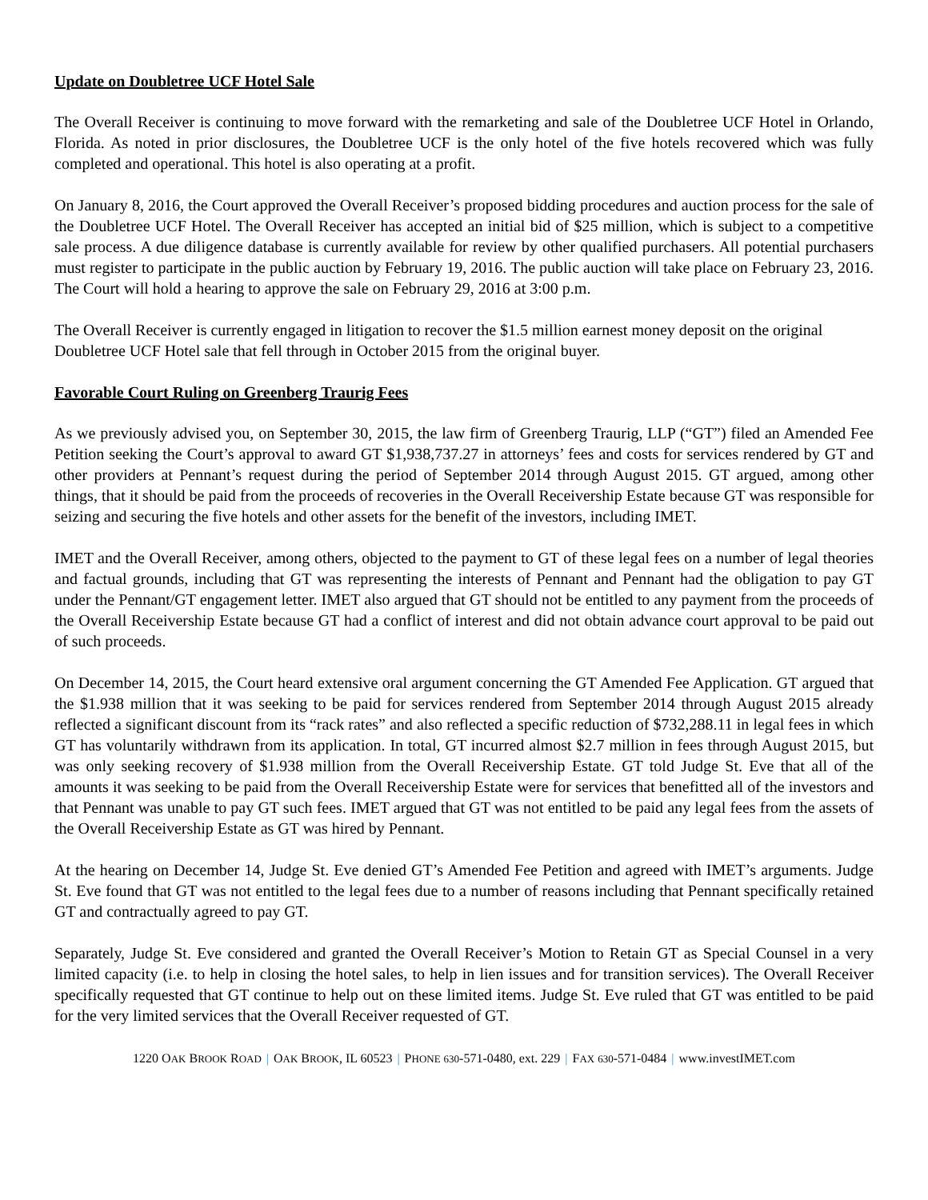Update on Doubletree UCF Hotel Sale
The Overall Receiver is continuing to move forward with the remarketing and sale of the Doubletree UCF Hotel in Orlando, Florida. As noted in prior disclosures, the Doubletree UCF is the only hotel of the five hotels recovered which was fully completed and operational. This hotel is also operating at a profit.
On January 8, 2016, the Court approved the Overall Receiver’s proposed bidding procedures and auction process for the sale of the Doubletree UCF Hotel. The Overall Receiver has accepted an initial bid of $25 million, which is subject to a competitive sale process. A due diligence database is currently available for review by other qualified purchasers. All potential purchasers must register to participate in the public auction by February 19, 2016. The public auction will take place on February 23, 2016. The Court will hold a hearing to approve the sale on February 29, 2016 at 3:00 p.m.
The Overall Receiver is currently engaged in litigation to recover the $1.5 million earnest money deposit on the original Doubletree UCF Hotel sale that fell through in October 2015 from the original buyer.
Favorable Court Ruling on Greenberg Traurig Fees
As we previously advised you, on September 30, 2015, the law firm of Greenberg Traurig, LLP (“GT”) filed an Amended Fee Petition seeking the Court’s approval to award GT $1,938,737.27 in attorneys’ fees and costs for services rendered by GT and other providers at Pennant’s request during the period of September 2014 through August 2015. GT argued, among other things, that it should be paid from the proceeds of recoveries in the Overall Receivership Estate because GT was responsible for seizing and securing the five hotels and other assets for the benefit of the investors, including IMET.
IMET and the Overall Receiver, among others, objected to the payment to GT of these legal fees on a number of legal theories and factual grounds, including that GT was representing the interests of Pennant and Pennant had the obligation to pay GT under the Pennant/GT engagement letter. IMET also argued that GT should not be entitled to any payment from the proceeds of the Overall Receivership Estate because GT had a conflict of interest and did not obtain advance court approval to be paid out of such proceeds.
On December 14, 2015, the Court heard extensive oral argument concerning the GT Amended Fee Application. GT argued that the $1.938 million that it was seeking to be paid for services rendered from September 2014 through August 2015 already reflected a significant discount from its “rack rates” and also reflected a specific reduction of $732,288.11 in legal fees in which GT has voluntarily withdrawn from its application. In total, GT incurred almost $2.7 million in fees through August 2015, but was only seeking recovery of $1.938 million from the Overall Receivership Estate. GT told Judge St. Eve that all of the amounts it was seeking to be paid from the Overall Receivership Estate were for services that benefitted all of the investors and that Pennant was unable to pay GT such fees. IMET argued that GT was not entitled to be paid any legal fees from the assets of the Overall Receivership Estate as GT was hired by Pennant.
At the hearing on December 14, Judge St. Eve denied GT’s Amended Fee Petition and agreed with IMET’s arguments. Judge St. Eve found that GT was not entitled to the legal fees due to a number of reasons including that Pennant specifically retained GT and contractually agreed to pay GT.
Separately, Judge St. Eve considered and granted the Overall Receiver’s Motion to Retain GT as Special Counsel in a very limited capacity (i.e. to help in closing the hotel sales, to help in lien issues and for transition services). The Overall Receiver specifically requested that GT continue to help out on these limited items. Judge St. Eve ruled that GT was entitled to be paid for the very limited services that the Overall Receiver requested of GT.
1220 OAK BROOK ROAD | OAK BROOK, IL 60523 | PHONE 630-571-0480, ext. 229 | FAX 630-571-0484 | www.investIMET.com